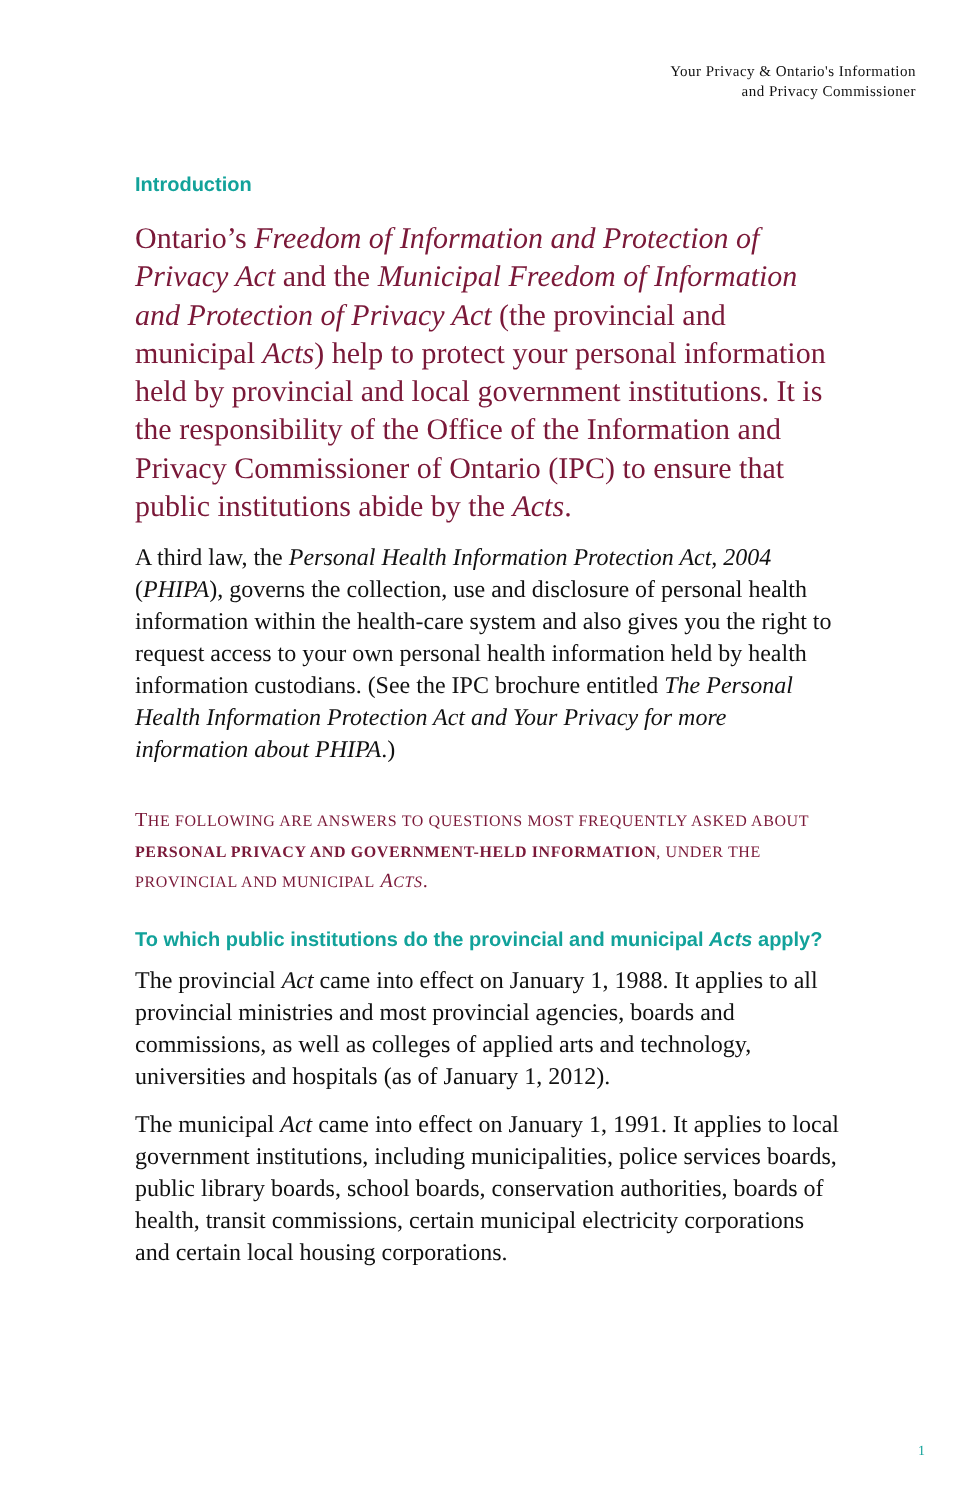Your Privacy & Ontario's Information
and Privacy Commissioner
Introduction
Ontario’s Freedom of Information and Protection of Privacy Act and the Municipal Freedom of Information and Protection of Privacy Act (the provincial and municipal Acts) help to protect your personal information held by provincial and local government institutions. It is the responsibility of the Office of the Information and Privacy Commissioner of Ontario (IPC) to ensure that public institutions abide by the Acts.
A third law, the Personal Health Information Protection Act, 2004 (PHIPA), governs the collection, use and disclosure of personal health information within the health-care system and also gives you the right to request access to your own personal health information held by health information custodians. (See the IPC brochure entitled The Personal Health Information Protection Act and Your Privacy for more information about PHIPA.)
THE FOLLOWING ARE ANSWERS TO QUESTIONS MOST FREQUENTLY ASKED ABOUT PERSONAL PRIVACY AND GOVERNMENT-HELD INFORMATION, UNDER THE PROVINCIAL AND MUNICIPAL ACTS.
To which public institutions do the provincial and municipal Acts apply?
The provincial Act came into effect on January 1, 1988. It applies to all provincial ministries and most provincial agencies, boards and commissions, as well as colleges of applied arts and technology, universities and hospitals (as of January 1, 2012).
The municipal Act came into effect on January 1, 1991. It applies to local government institutions, including municipalities, police services boards, public library boards, school boards, conservation authorities, boards of health, transit commissions, certain municipal electricity corporations and certain local housing corporations.
1